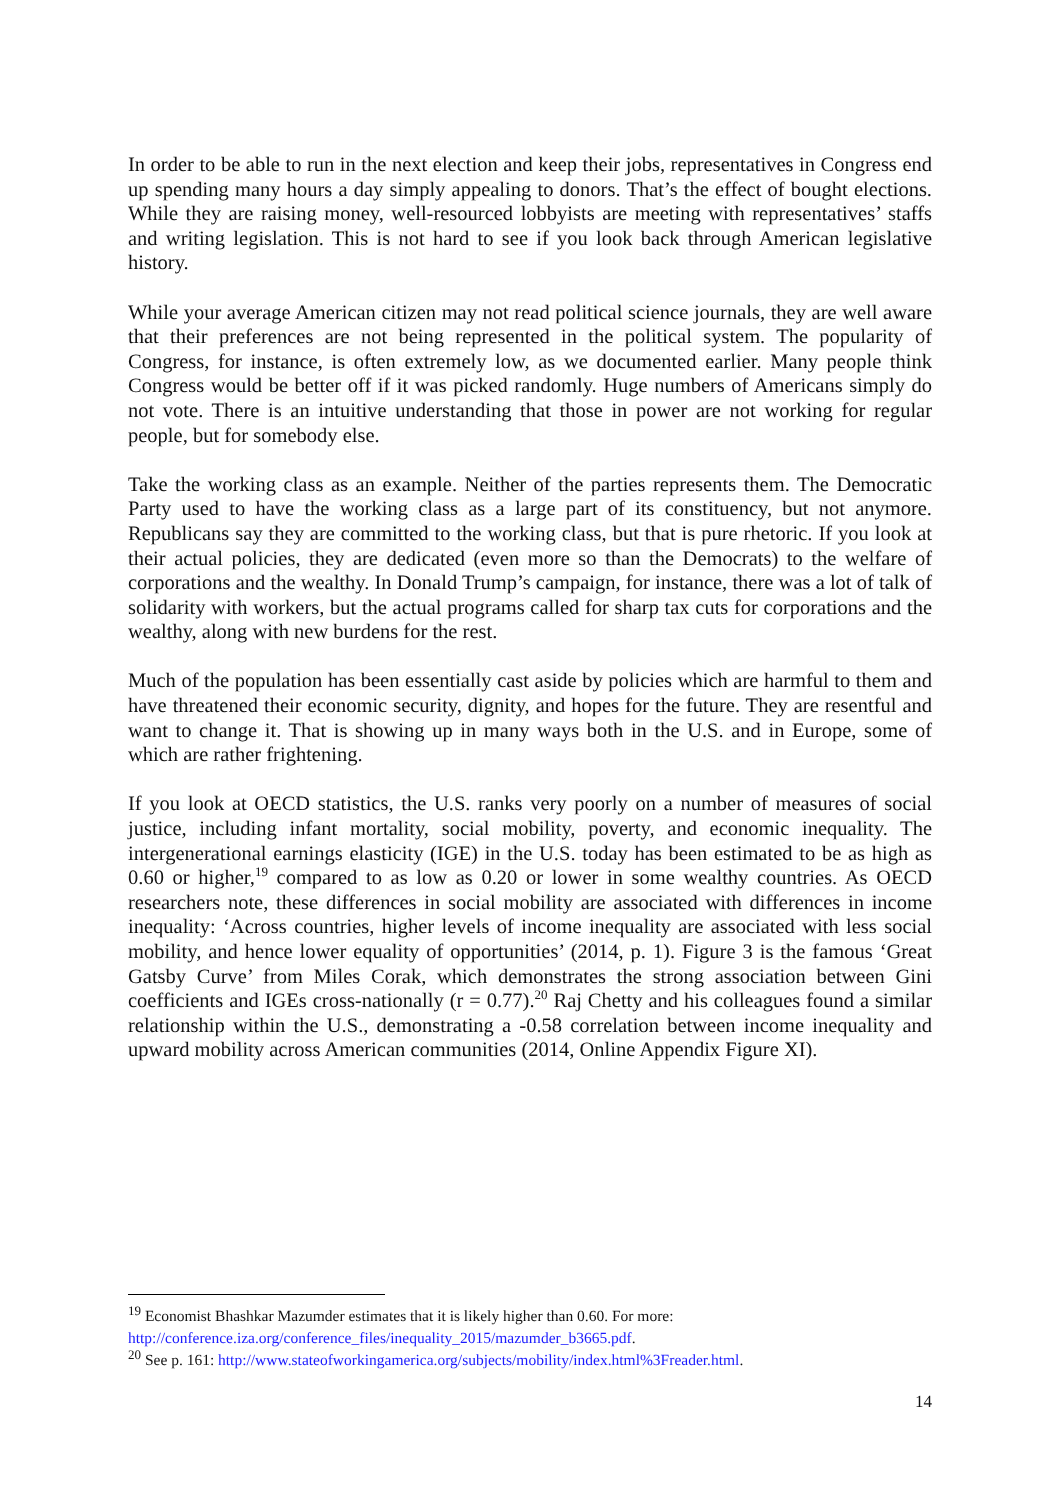In order to be able to run in the next election and keep their jobs, representatives in Congress end up spending many hours a day simply appealing to donors. That’s the effect of bought elections. While they are raising money, well-resourced lobbyists are meeting with representatives’ staffs and writing legislation. This is not hard to see if you look back through American legislative history.
While your average American citizen may not read political science journals, they are well aware that their preferences are not being represented in the political system. The popularity of Congress, for instance, is often extremely low, as we documented earlier. Many people think Congress would be better off if it was picked randomly. Huge numbers of Americans simply do not vote. There is an intuitive understanding that those in power are not working for regular people, but for somebody else.
Take the working class as an example. Neither of the parties represents them. The Democratic Party used to have the working class as a large part of its constituency, but not anymore. Republicans say they are committed to the working class, but that is pure rhetoric. If you look at their actual policies, they are dedicated (even more so than the Democrats) to the welfare of corporations and the wealthy. In Donald Trump’s campaign, for instance, there was a lot of talk of solidarity with workers, but the actual programs called for sharp tax cuts for corporations and the wealthy, along with new burdens for the rest.
Much of the population has been essentially cast aside by policies which are harmful to them and have threatened their economic security, dignity, and hopes for the future. They are resentful and want to change it. That is showing up in many ways both in the U.S. and in Europe, some of which are rather frightening.
If you look at OECD statistics, the U.S. ranks very poorly on a number of measures of social justice, including infant mortality, social mobility, poverty, and economic inequality. The intergenerational earnings elasticity (IGE) in the U.S. today has been estimated to be as high as 0.60 or higher,<sup>19</sup> compared to as low as 0.20 or lower in some wealthy countries. As OECD researchers note, these differences in social mobility are associated with differences in income inequality: ‘Across countries, higher levels of income inequality are associated with less social mobility, and hence lower equality of opportunities’ (2014, p. 1). Figure 3 is the famous ‘Great Gatsby Curve’ from Miles Corak, which demonstrates the strong association between Gini coefficients and IGEs cross-nationally (r = 0.77).<sup>20</sup> Raj Chetty and his colleagues found a similar relationship within the U.S., demonstrating a -0.58 correlation between income inequality and upward mobility across American communities (2014, Online Appendix Figure XI).
<sup>19</sup> Economist Bhashkar Mazumder estimates that it is likely higher than 0.60. For more: http://conference.iza.org/conference_files/inequality_2015/mazumder_b3665.pdf.
<sup>20</sup> See p. 161: http://www.stateofworkingamerica.org/subjects/mobility/index.html%3Freader.html.
14